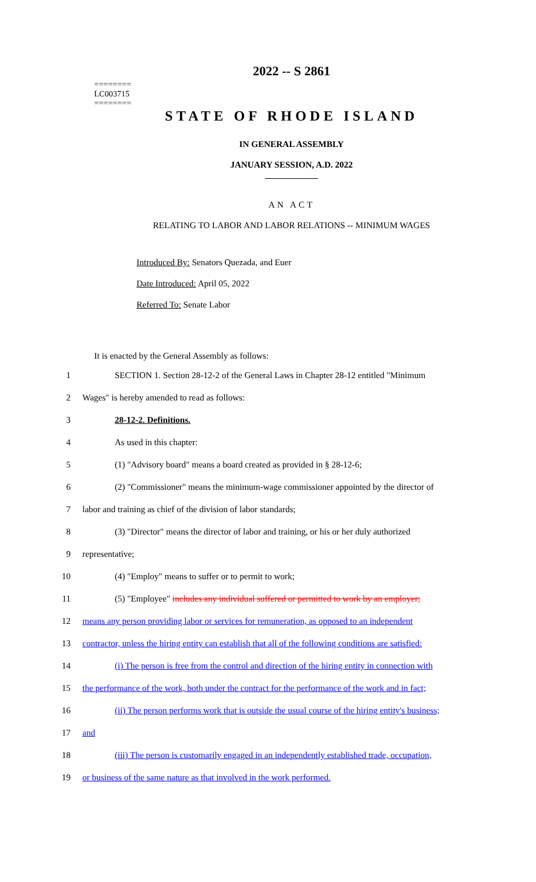========
LC003715
========
2022 -- S 2861
STATE OF RHODE ISLAND
IN GENERAL ASSEMBLY
JANUARY SESSION, A.D. 2022
____________
AN ACT
RELATING TO LABOR AND LABOR RELATIONS -- MINIMUM WAGES
Introduced By: Senators Quezada, and Euer
Date Introduced: April 05, 2022
Referred To: Senate Labor
It is enacted by the General Assembly as follows:
1 SECTION 1. Section 28-12-2 of the General Laws in Chapter 28-12 entitled "Minimum
2 Wages" is hereby amended to read as follows:
3 28-12-2. Definitions.
4 As used in this chapter:
5 (1) "Advisory board" means a board created as provided in § 28-12-6;
6 (2) "Commissioner" means the minimum-wage commissioner appointed by the director of
7 labor and training as chief of the division of labor standards;
8 (3) "Director" means the director of labor and training, or his or her duly authorized
9 representative;
10 (4) "Employ" means to suffer or to permit to work;
11 (5) "Employee" includes any individual suffered or permitted to work by an employer;
12 means any person providing labor or services for remuneration, as opposed to an independent
13 contractor, unless the hiring entity can establish that all of the following conditions are satisfied:
14 (i) The person is free from the control and direction of the hiring entity in connection with
15 the performance of the work, both under the contract for the performance of the work and in fact;
16 (ii) The person performs work that is outside the usual course of the hiring entity's business;
17 and
18 (iii) The person is customarily engaged in an independently established trade, occupation,
19 or business of the same nature as that involved in the work performed.